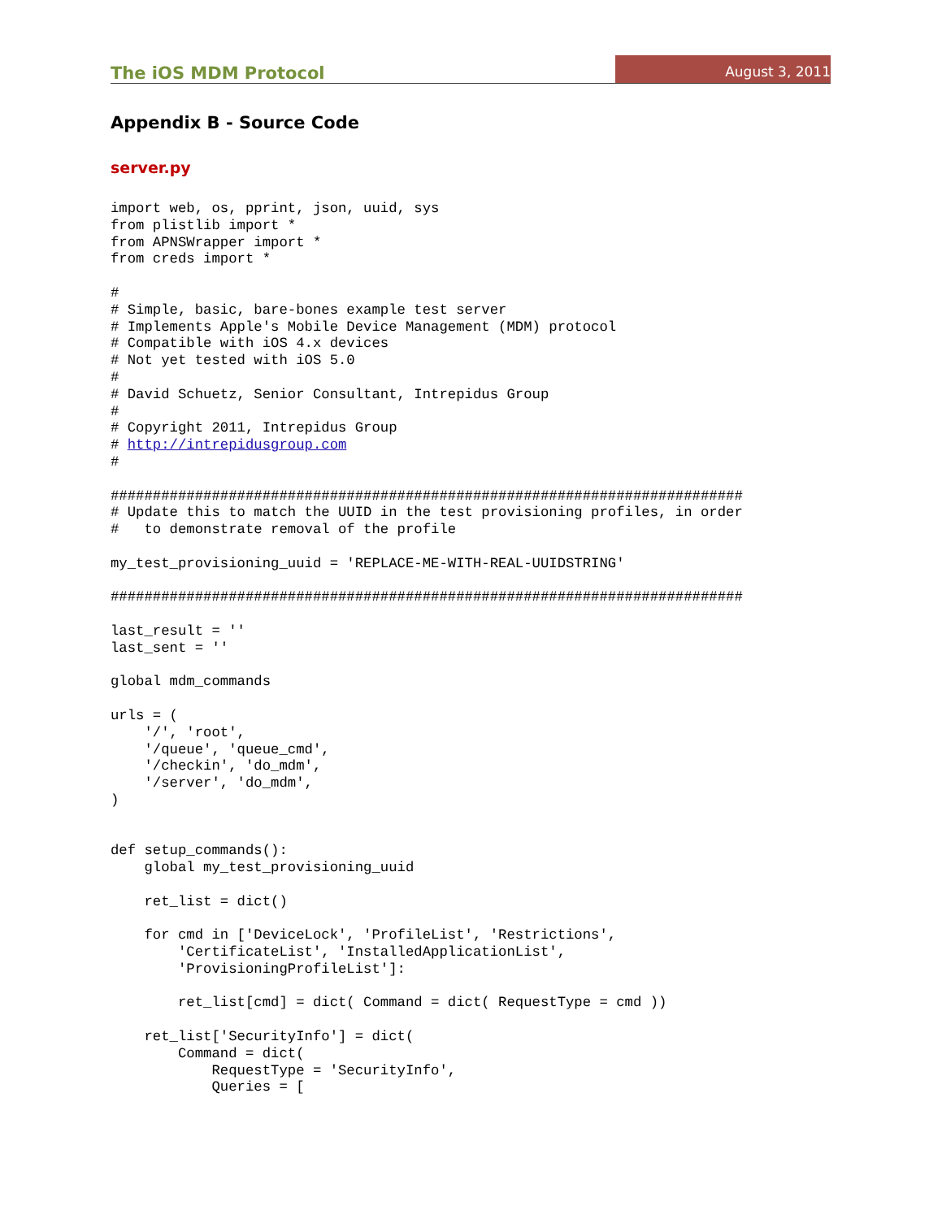The iOS MDM Protocol August 3, 2011
Appendix B - Source Code
server.py
import web, os, pprint, json, uuid, sys
from plistlib import *
from APNSWrapper import *
from creds import *

#
# Simple, basic, bare-bones example test server
# Implements Apple's Mobile Device Management (MDM) protocol
# Compatible with iOS 4.x devices
# Not yet tested with iOS 5.0
#
# David Schuetz, Senior Consultant, Intrepidus Group
#
# Copyright 2011, Intrepidus Group
# http://intrepidusgroup.com
#

###########################################################################
# Update this to match the UUID in the test provisioning profiles, in order
#   to demonstrate removal of the profile

my_test_provisioning_uuid = 'REPLACE-ME-WITH-REAL-UUIDSTRING'

###########################################################################

last_result = ''
last_sent = ''

global mdm_commands

urls = (
    '/', 'root',
    '/queue', 'queue_cmd',
    '/checkin', 'do_mdm',
    '/server', 'do_mdm',
)


def setup_commands():
    global my_test_provisioning_uuid

    ret_list = dict()

    for cmd in ['DeviceLock', 'ProfileList', 'Restrictions',
        'CertificateList', 'InstalledApplicationList',
        'ProvisioningProfileList']:

        ret_list[cmd] = dict( Command = dict( RequestType = cmd ))

    ret_list['SecurityInfo'] = dict(
        Command = dict(
            RequestType = 'SecurityInfo',
            Queries = [